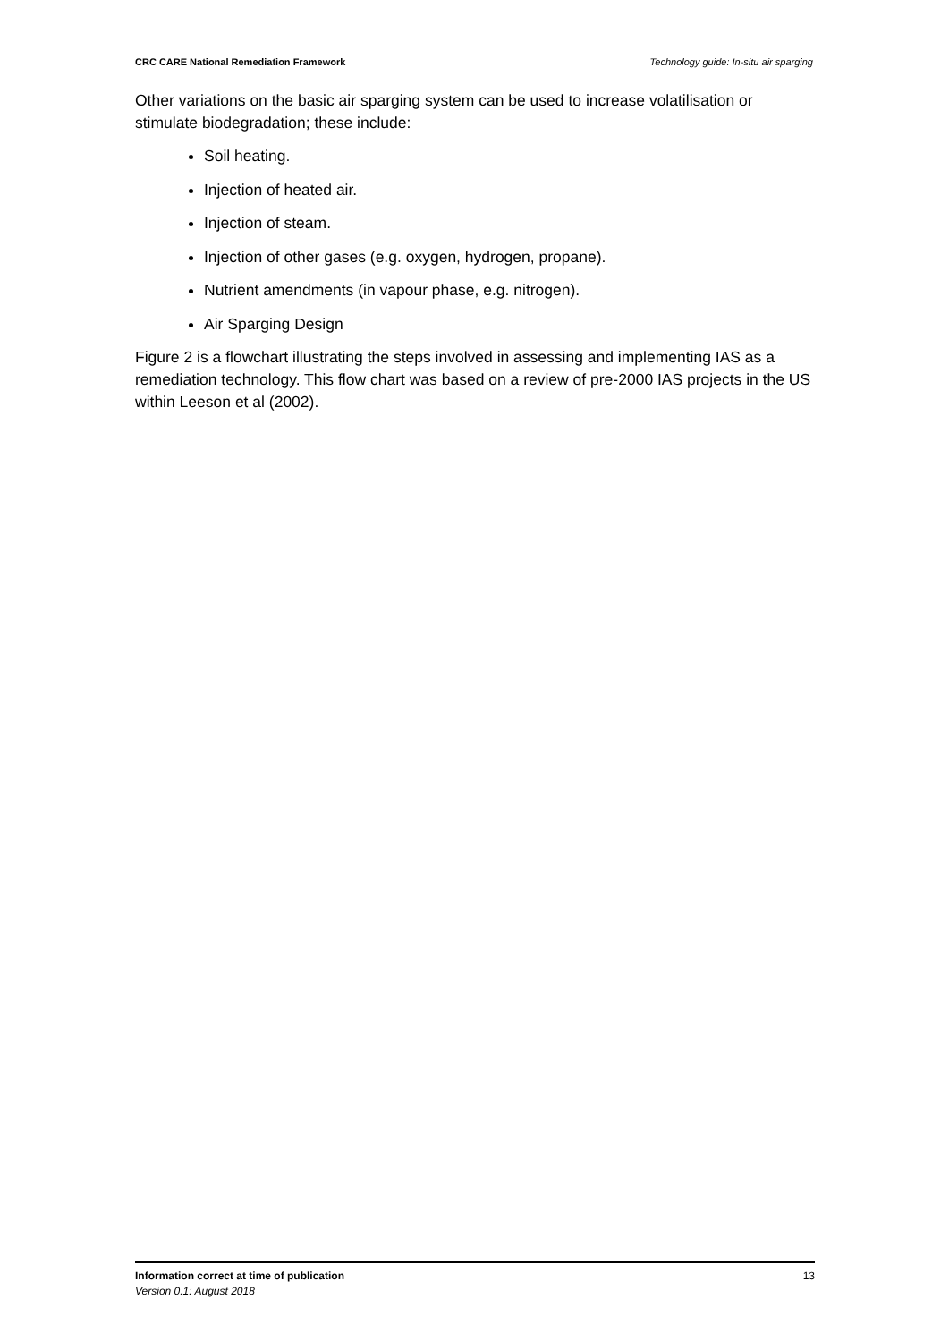CRC CARE National Remediation Framework Technology guide: In-situ air sparging
Other variations on the basic air sparging system can be used to increase volatilisation or stimulate biodegradation; these include:
Soil heating.
Injection of heated air.
Injection of steam.
Injection of other gases (e.g. oxygen, hydrogen, propane).
Nutrient amendments (in vapour phase, e.g. nitrogen).
Air Sparging Design
Figure 2 is a flowchart illustrating the steps involved in assessing and implementing IAS as a remediation technology. This flow chart was based on a review of pre-2000 IAS projects in the US within Leeson et al (2002).
Information correct at time of publication 13
Version 0.1: August 2018